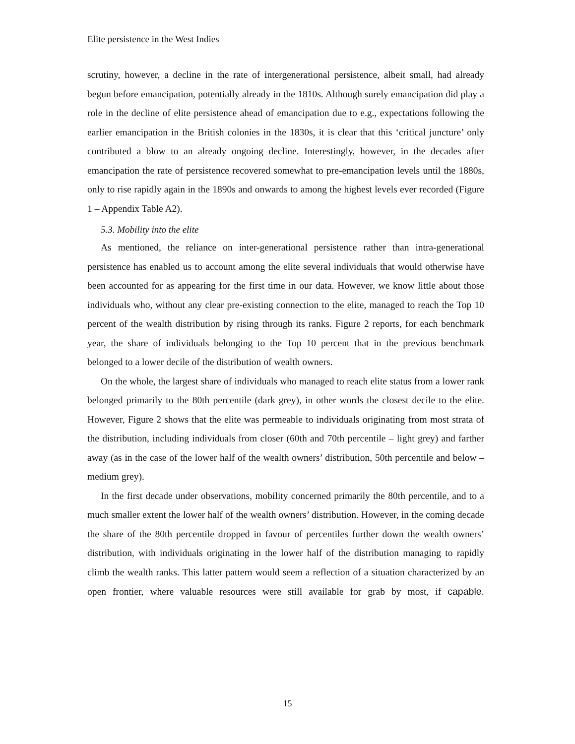Elite persistence in the West Indies
scrutiny, however, a decline in the rate of intergenerational persistence, albeit small, had already begun before emancipation, potentially already in the 1810s. Although surely emancipation did play a role in the decline of elite persistence ahead of emancipation due to e.g., expectations following the earlier emancipation in the British colonies in the 1830s, it is clear that this ‘critical juncture’ only contributed a blow to an already ongoing decline. Interestingly, however, in the decades after emancipation the rate of persistence recovered somewhat to pre-emancipation levels until the 1880s, only to rise rapidly again in the 1890s and onwards to among the highest levels ever recorded (Figure 1 – Appendix Table A2).
5.3. Mobility into the elite
As mentioned, the reliance on inter-generational persistence rather than intra-generational persistence has enabled us to account among the elite several individuals that would otherwise have been accounted for as appearing for the first time in our data. However, we know little about those individuals who, without any clear pre-existing connection to the elite, managed to reach the Top 10 percent of the wealth distribution by rising through its ranks. Figure 2 reports, for each benchmark year, the share of individuals belonging to the Top 10 percent that in the previous benchmark belonged to a lower decile of the distribution of wealth owners.
On the whole, the largest share of individuals who managed to reach elite status from a lower rank belonged primarily to the 80th percentile (dark grey), in other words the closest decile to the elite. However, Figure 2 shows that the elite was permeable to individuals originating from most strata of the distribution, including individuals from closer (60th and 70th percentile – light grey) and farther away (as in the case of the lower half of the wealth owners’ distribution, 50th percentile and below – medium grey).
In the first decade under observations, mobility concerned primarily the 80th percentile, and to a much smaller extent the lower half of the wealth owners’ distribution. However, in the coming decade the share of the 80th percentile dropped in favour of percentiles further down the wealth owners’ distribution, with individuals originating in the lower half of the distribution managing to rapidly climb the wealth ranks. This latter pattern would seem a reflection of a situation characterized by an open frontier, where valuable resources were still available for grab by most, if capable.
15